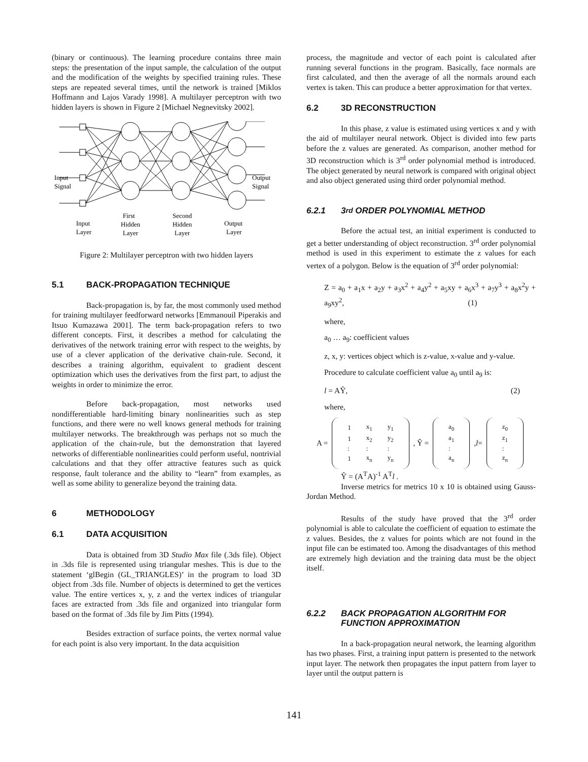(binary or continuous). The learning procedure contains three main steps: the presentation of the input sample, the calculation of the output and the modification of the weights by specified training rules. These steps are repeated several times, until the network is trained [Miklos Hoffmann and Lajos Varady 1998]. A multilayer perceptron with two hidden layers is shown in Figure 2 [Michael Negnevitsky 2002].
Input
Signal
Output
Signal
Input
Layer
First
Hidden
Layer
Second
Hidden
Layer
Output
Layer
Figure 2: Multilayer perceptron with two hidden layers
5.1 BACK-PROPAGATION TECHNIQUE
Back-propagation is, by far, the most commonly used method for training multilayer feedforward networks [Emmanouil Piperakis and Itsuo Kumazawa 2001]. The term back-propagation refers to two different concepts. First, it describes a method for calculating the derivatives of the network training error with respect to the weights, by use of a clever application of the derivative chain-rule. Second, it describes a training algorithm, equivalent to gradient descent optimization which uses the derivatives from the first part, to adjust the weights in order to minimize the error.
Before back-propagation, most networks used nondifferentiable hard-limiting binary nonlinearities such as step functions, and there were no well knows general methods for training multilayer networks. The breakthrough was perhaps not so much the application of the chain-rule, but the demonstration that layered networks of differentiable nonlinearities could perform useful, nontrivial calculations and that they offer attractive features such as quick response, fault tolerance and the ability to “learn” from examples, as well as some ability to generalize beyond the training data.
6 METHODOLOGY
6.1 DATA ACQUISITION
Data is obtained from 3D Studio Max file (.3ds file). Object in .3ds file is represented using triangular meshes. This is due to the statement ‘glBegin (GL_TRIANGLES)’ in the program to load 3D object from .3ds file. Number of objects is determined to get the vertices value. The entire vertices x, y, z and the vertex indices of triangular faces are extracted from .3ds file and organized into triangular form based on the format of .3ds file by Jim Pitts (1994).
Besides extraction of surface points, the vertex normal value for each point is also very important. In the data acquisition
process, the magnitude and vector of each point is calculated after running several functions in the program. Basically, face normals are first calculated, and then the average of all the normals around each vertex is taken. This can produce a better approximation for that vertex.
6.2 3D RECONSTRUCTION
In this phase, z value is estimated using vertices x and y with the aid of multilayer neural network. Object is divided into few parts before the z values are generated. As comparison, another method for 3D reconstruction which is 3<sup>rd</sup> order polynomial method is introduced. The object generated by neural network is compared with original object and also object generated using third order polynomial method.
6.2.1 3<sup>rd</sup> ORDER POLYNOMIAL METHOD
Before the actual test, an initial experiment is conducted to get a better understanding of object reconstruction. 3<sup>rd</sup> order polynomial method is used in this experiment to estimate the z values for each vertex of a polygon. Below is the equation of 3<sup>rd</sup> order polynomial:
Z = a<sub>0</sub> + a<sub>1</sub>x + a<sub>2</sub>y + a<sub>3</sub>x<sup>2</sup> + a<sub>4</sub>y<sup>2</sup> + a<sub>5</sub>xy + a<sub>6</sub>x<sup>3</sup> + a<sub>7</sub>y<sup>3</sup> + a<sub>8</sub>x<sup>2</sup>y + a<sub>9</sub>xy<sup>2</sup>, (1)
where,
a<sub>0</sub> … a<sub>9</sub>: coefficient values
z, x, y: vertices object which is z-value, x-value and y-value.
Procedure to calculate coefficient value a<sub>0</sub> until a<sub>9</sub> is:
l = AŶ, (2)
where,
A =
| 1 | x<sub>1</sub> | y<sub>1</sub> |
| 1 | x<sub>2</sub> | y<sub>2</sub> |
| : | : | : |
| 1 | x<sub>n</sub> | y<sub>n</sub> |
, Ŷ =
| a<sub>0</sub> |
| a<sub>1</sub> |
| : |
| a<sub>n</sub> |
,l=
| z<sub>0</sub> |
| z<sub>1</sub> |
| : |
| z<sub>n</sub> |
Ŷ = (A<sup>T</sup>A)<sup>-1</sup> A<sup>T</sup>l .
Inverse metrics for metrics 10 x 10 is obtained using Gauss-Jordan Method.
Results of the study have proved that the 3<sup>rd</sup> order polynomial is able to calculate the coefficient of equation to estimate the z values. Besides, the z values for points which are not found in the input file can be estimated too. Among the disadvantages of this method are extremely high deviation and the training data must be the object itself.
6.2.2 BACK PROPAGATION ALGORITHM FOR FUNCTION APPROXIMATION
In a back-propagation neural network, the learning algorithm has two phases. First, a training input pattern is presented to the network input layer. The network then propagates the input pattern from layer to layer until the output pattern is
141